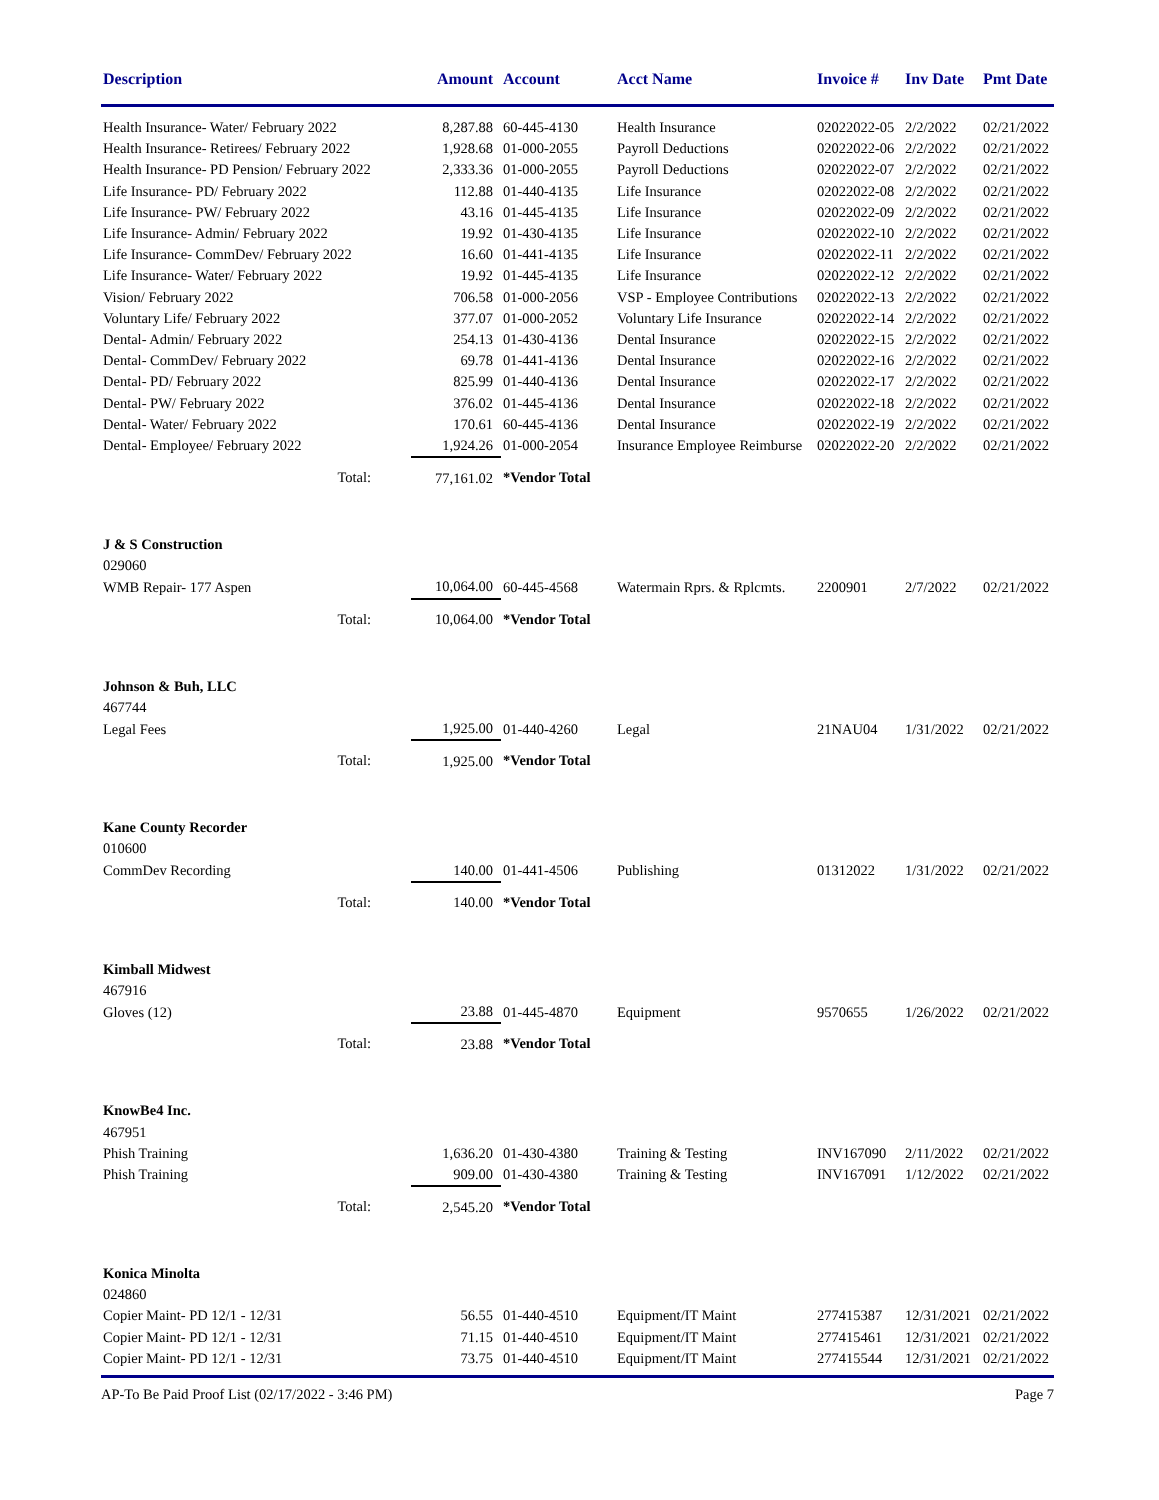| Description | Amount | Account | Acct Name | Invoice # | Inv Date | Pmt Date |
| --- | --- | --- | --- | --- | --- | --- |
| Health Insurance- Water/ February 2022 | 8,287.88 | 60-445-4130 | Health Insurance | 02022022-05 | 2/2/2022 | 02/21/2022 |
| Health Insurance- Retirees/ February 2022 | 1,928.68 | 01-000-2055 | Payroll Deductions | 02022022-06 | 2/2/2022 | 02/21/2022 |
| Health Insurance- PD Pension/ February 2022 | 2,333.36 | 01-000-2055 | Payroll Deductions | 02022022-07 | 2/2/2022 | 02/21/2022 |
| Life Insurance- PD/ February 2022 | 112.88 | 01-440-4135 | Life Insurance | 02022022-08 | 2/2/2022 | 02/21/2022 |
| Life Insurance- PW/ February 2022 | 43.16 | 01-445-4135 | Life Insurance | 02022022-09 | 2/2/2022 | 02/21/2022 |
| Life Insurance- Admin/ February 2022 | 19.92 | 01-430-4135 | Life Insurance | 02022022-10 | 2/2/2022 | 02/21/2022 |
| Life Insurance- CommDev/ February 2022 | 16.60 | 01-441-4135 | Life Insurance | 02022022-11 | 2/2/2022 | 02/21/2022 |
| Life Insurance- Water/ February 2022 | 19.92 | 01-445-4135 | Life Insurance | 02022022-12 | 2/2/2022 | 02/21/2022 |
| Vision/ February 2022 | 706.58 | 01-000-2056 | VSP - Employee Contributions | 02022022-13 | 2/2/2022 | 02/21/2022 |
| Voluntary Life/ February 2022 | 377.07 | 01-000-2052 | Voluntary Life Insurance | 02022022-14 | 2/2/2022 | 02/21/2022 |
| Dental- Admin/ February 2022 | 254.13 | 01-430-4136 | Dental Insurance | 02022022-15 | 2/2/2022 | 02/21/2022 |
| Dental- CommDev/ February 2022 | 69.78 | 01-441-4136 | Dental Insurance | 02022022-16 | 2/2/2022 | 02/21/2022 |
| Dental- PD/ February 2022 | 825.99 | 01-440-4136 | Dental Insurance | 02022022-17 | 2/2/2022 | 02/21/2022 |
| Dental- PW/ February 2022 | 376.02 | 01-445-4136 | Dental Insurance | 02022022-18 | 2/2/2022 | 02/21/2022 |
| Dental- Water/ February 2022 | 170.61 | 60-445-4136 | Dental Insurance | 02022022-19 | 2/2/2022 | 02/21/2022 |
| Dental- Employee/ February 2022 | 1,924.26 | 01-000-2054 | Insurance Employee Reimburse | 02022022-20 | 2/2/2022 | 02/21/2022 |
| Total: | 77,161.02 | *Vendor Total | | | | |
| J & S Construction | | | | | | |
| 029060 | | | | | | |
| WMB Repair- 177 Aspen | 10,064.00 | 60-445-4568 | Watermain Rprs. & Rplcmts. | 2200901 | 2/7/2022 | 02/21/2022 |
| Total: | 10,064.00 | *Vendor Total | | | | |
| Johnson & Buh, LLC | | | | | | |
| 467744 | | | | | | |
| Legal Fees | 1,925.00 | 01-440-4260 | Legal | 21NAU04 | 1/31/2022 | 02/21/2022 |
| Total: | 1,925.00 | *Vendor Total | | | | |
| Kane County Recorder | | | | | | |
| 010600 | | | | | | |
| CommDev Recording | 140.00 | 01-441-4506 | Publishing | 01312022 | 1/31/2022 | 02/21/2022 |
| Total: | 140.00 | *Vendor Total | | | | |
| Kimball Midwest | | | | | | |
| 467916 | | | | | | |
| Gloves (12) | 23.88 | 01-445-4870 | Equipment | 9570655 | 1/26/2022 | 02/21/2022 |
| Total: | 23.88 | *Vendor Total | | | | |
| KnowBe4 Inc. | | | | | | |
| 467951 | | | | | | |
| Phish Training | 1,636.20 | 01-430-4380 | Training & Testing | INV167090 | 2/11/2022 | 02/21/2022 |
| Phish Training | 909.00 | 01-430-4380 | Training & Testing | INV167091 | 1/12/2022 | 02/21/2022 |
| Total: | 2,545.20 | *Vendor Total | | | | |
| Konica Minolta | | | | | | |
| 024860 | | | | | | |
| Copier Maint- PD 12/1 - 12/31 | 56.55 | 01-440-4510 | Equipment/IT Maint | 277415387 | 12/31/2021 | 02/21/2022 |
| Copier Maint- PD 12/1 - 12/31 | 71.15 | 01-440-4510 | Equipment/IT Maint | 277415461 | 12/31/2021 | 02/21/2022 |
| Copier Maint- PD 12/1 - 12/31 | 73.75 | 01-440-4510 | Equipment/IT Maint | 277415544 | 12/31/2021 | 02/21/2022 |
AP-To Be Paid Proof List (02/17/2022 - 3:46 PM) Page 7